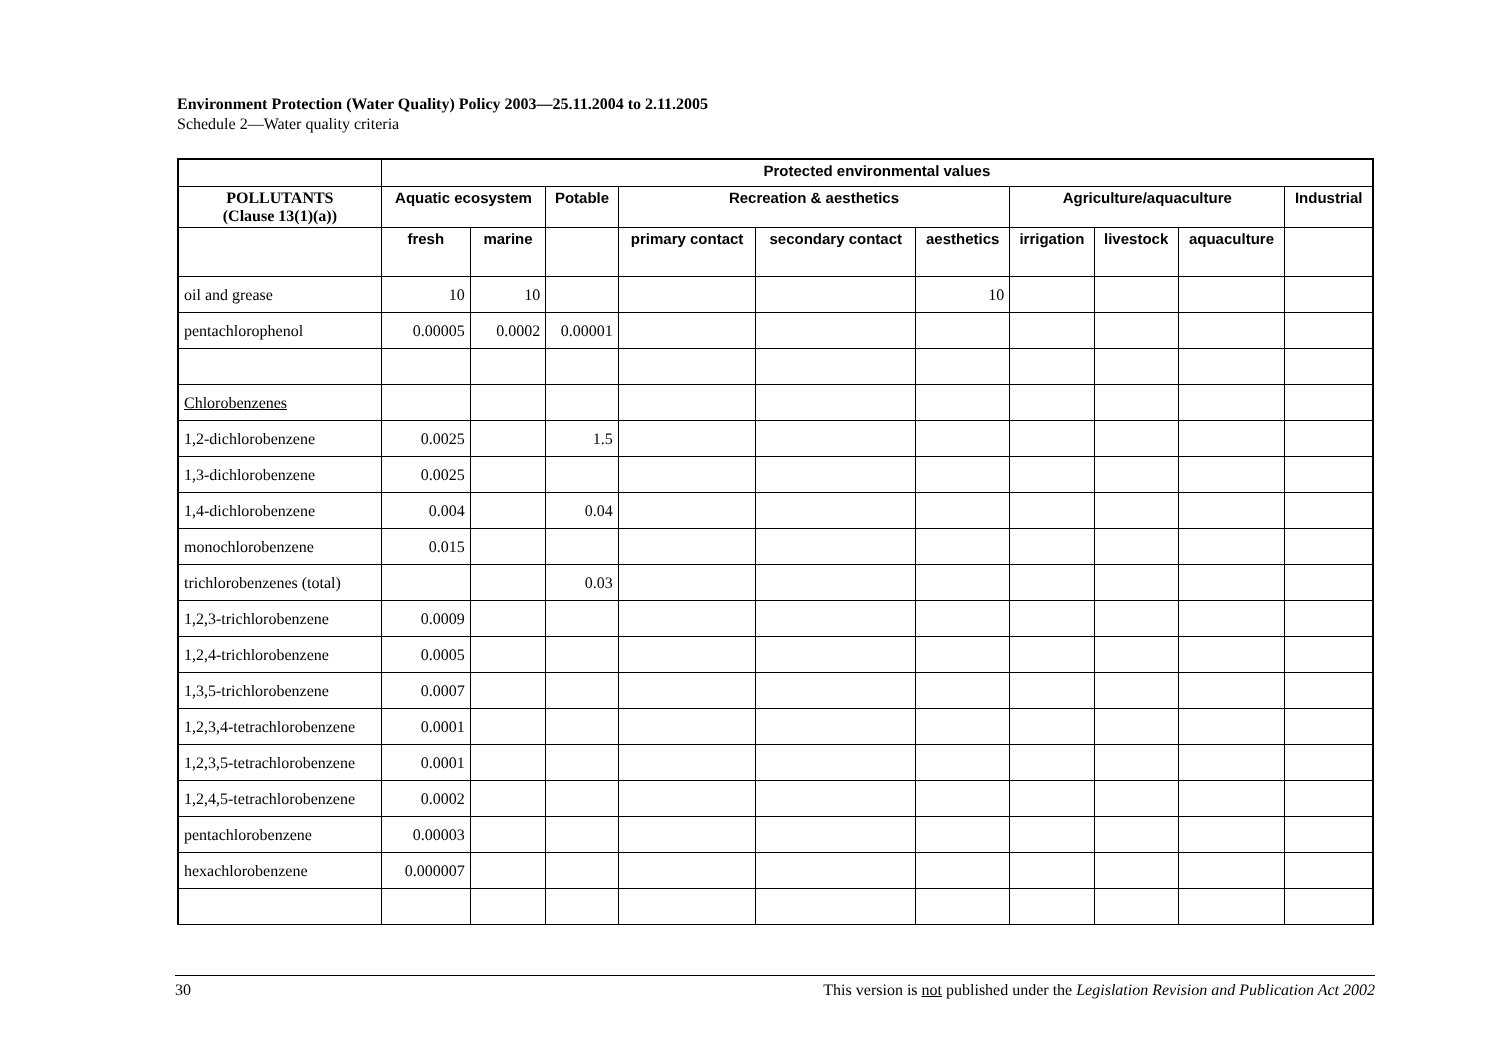Environment Protection (Water Quality) Policy 2003—25.11.2004 to 2.11.2005
Schedule 2—Water quality criteria
| | Protected environmental values | | | | | | | | | |
| --- | --- | --- | --- | --- | --- | --- | --- | --- | --- | --- |
| POLLUTANTS (Clause 13(1)(a)) | Aquatic ecosystem | | Potable | Recreation & aesthetics | | | Agriculture/aquaculture | | | Industrial |
| | fresh | marine | | primary contact | secondary contact | aesthetics | irrigation | livestock | aquaculture | |
| oil and grease | 10 | 10 | | | | 10 | | | | |
| pentachlorophenol | 0.00005 | 0.0002 | 0.00001 | | | | | | | |
| Chlorobenzenes | | | | | | | | | | |
| 1,2-dichlorobenzene | 0.0025 | | 1.5 | | | | | | | |
| 1,3-dichlorobenzene | 0.0025 | | | | | | | | | |
| 1,4-dichlorobenzene | 0.004 | | 0.04 | | | | | | | |
| monochlorobenzene | 0.015 | | | | | | | | | |
| trichlorobenzenes (total) | | | 0.03 | | | | | | | |
| 1,2,3-trichlorobenzene | 0.0009 | | | | | | | | | |
| 1,2,4-trichlorobenzene | 0.0005 | | | | | | | | | |
| 1,3,5-trichlorobenzene | 0.0007 | | | | | | | | | |
| 1,2,3,4-tetrachlorobenzene | 0.0001 | | | | | | | | | |
| 1,2,3,5-tetrachlorobenzene | 0.0001 | | | | | | | | | |
| 1,2,4,5-tetrachlorobenzene | 0.0002 | | | | | | | | | |
| pentachlorobenzene | 0.00003 | | | | | | | | | |
| hexachlorobenzene | 0.000007 | | | | | | | | | |
30 This version is not published under the Legislation Revision and Publication Act 2002